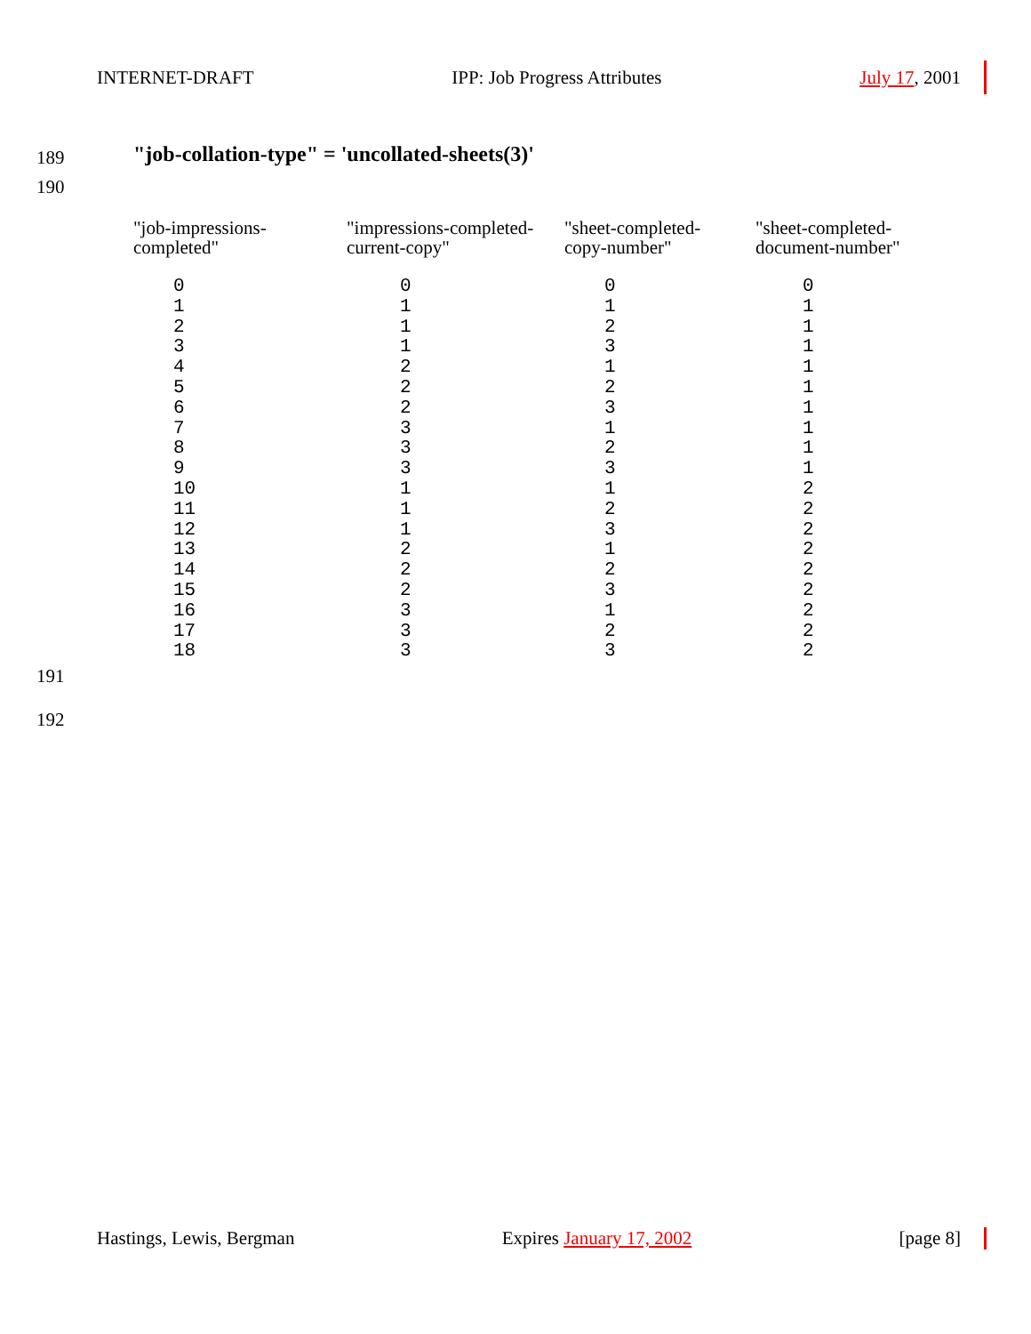INTERNET-DRAFT IPP: Job Progress Attributes July 17, 2001
189
"job-collation-type" = 'uncollated-sheets(3)'
190
| "job-impressions- completed" | "impressions-completed- current-copy" | "sheet-completed- copy-number" | "sheet-completed- document-number" |
| --- | --- | --- | --- |
| 0 1 2 3 4 5 6 7 8 9 10 11 12 13 14 15 16 17 18 | 0 1 1 1 2 2 2 3 3 3 1 1 1 2 2 2 3 3 3 | 0 1 2 3 1 2 3 1 2 3 1 2 3 1 2 3 1 2 3 | 0 1 1 1 1 1 1 1 1 1 2 2 2 2 2 2 2 2 2 |
191
192
Hastings, Lewis, Bergman Expires January 17, 2002 [page 8]